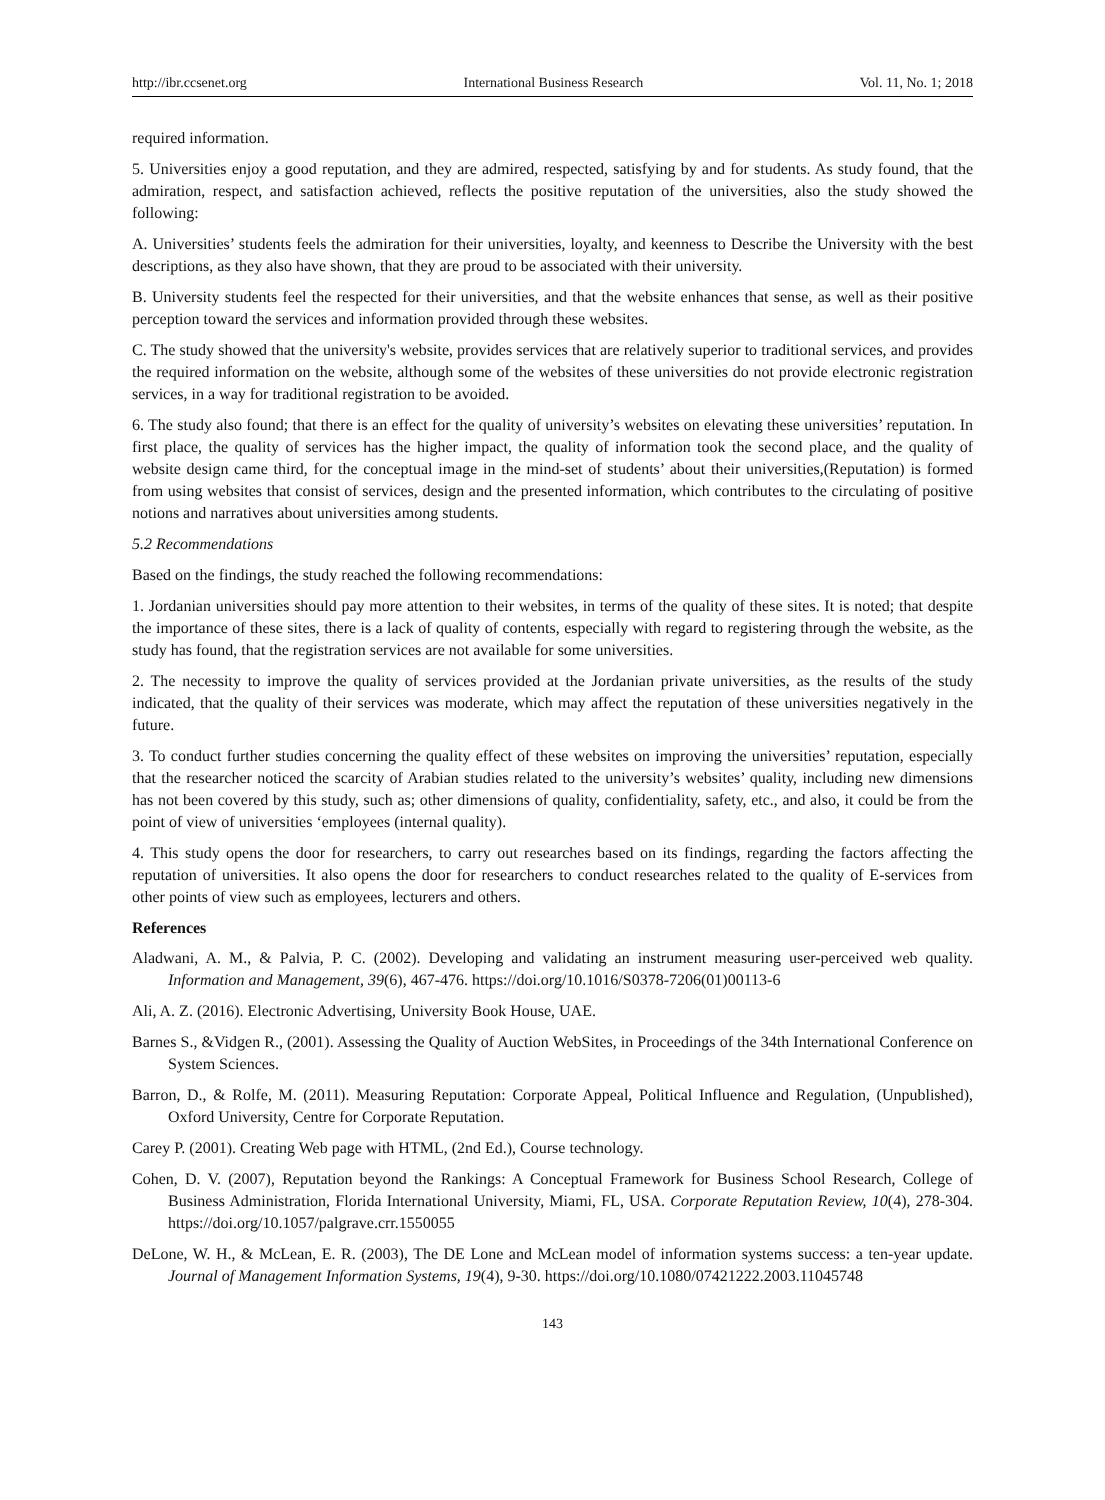http://ibr.ccsenet.org International Business Research Vol. 11, No. 1; 2018
required information.
5. Universities enjoy a good reputation, and they are admired, respected, satisfying by and for students. As study found, that the admiration, respect, and satisfaction achieved, reflects the positive reputation of the universities, also the study showed the following:
A. Universities’ students feels the admiration for their universities, loyalty, and keenness to Describe the University with the best descriptions, as they also have shown, that they are proud to be associated with their university.
B. University students feel the respected for their universities, and that the website enhances that sense, as well as their positive perception toward the services and information provided through these websites.
C. The study showed that the university's website, provides services that are relatively superior to traditional services, and provides the required information on the website, although some of the websites of these universities do not provide electronic registration services, in a way for traditional registration to be avoided.
6. The study also found; that there is an effect for the quality of university’s websites on elevating these universities’ reputation. In first place, the quality of services has the higher impact, the quality of information took the second place, and the quality of website design came third, for the conceptual image in the mind-set of students’ about their universities,(Reputation) is formed from using websites that consist of services, design and the presented information, which contributes to the circulating of positive notions and narratives about universities among students.
5.2 Recommendations
Based on the findings, the study reached the following recommendations:
1. Jordanian universities should pay more attention to their websites, in terms of the quality of these sites. It is noted; that despite the importance of these sites, there is a lack of quality of contents, especially with regard to registering through the website, as the study has found, that the registration services are not available for some universities.
2. The necessity to improve the quality of services provided at the Jordanian private universities, as the results of the study indicated, that the quality of their services was moderate, which may affect the reputation of these universities negatively in the future.
3. To conduct further studies concerning the quality effect of these websites on improving the universities’ reputation, especially that the researcher noticed the scarcity of Arabian studies related to the university’s websites’ quality, including new dimensions has not been covered by this study, such as; other dimensions of quality, confidentiality, safety, etc., and also, it could be from the point of view of universities ‘employees (internal quality).
4. This study opens the door for researchers, to carry out researches based on its findings, regarding the factors affecting the reputation of universities. It also opens the door for researchers to conduct researches related to the quality of E-services from other points of view such as employees, lecturers and others.
References
Aladwani, A. M., & Palvia, P. C. (2002). Developing and validating an instrument measuring user-perceived web quality. Information and Management, 39(6), 467-476. https://doi.org/10.1016/S0378-7206(01)00113-6
Ali, A. Z. (2016). Electronic Advertising, University Book House, UAE.
Barnes S., &Vidgen R., (2001). Assessing the Quality of Auction WebSites, in Proceedings of the 34th International Conference on System Sciences.
Barron, D., & Rolfe, M. (2011). Measuring Reputation: Corporate Appeal, Political Influence and Regulation, (Unpublished), Oxford University, Centre for Corporate Reputation.
Carey P. (2001). Creating Web page with HTML, (2nd Ed.), Course technology.
Cohen, D. V. (2007), Reputation beyond the Rankings: A Conceptual Framework for Business School Research, College of Business Administration, Florida International University, Miami, FL, USA. Corporate Reputation Review, 10(4), 278-304. https://doi.org/10.1057/palgrave.crr.1550055
DeLone, W. H., & McLean, E. R. (2003), The DE Lone and McLean model of information systems success: a ten-year update. Journal of Management Information Systems, 19(4), 9-30. https://doi.org/10.1080/07421222.2003.11045748
143